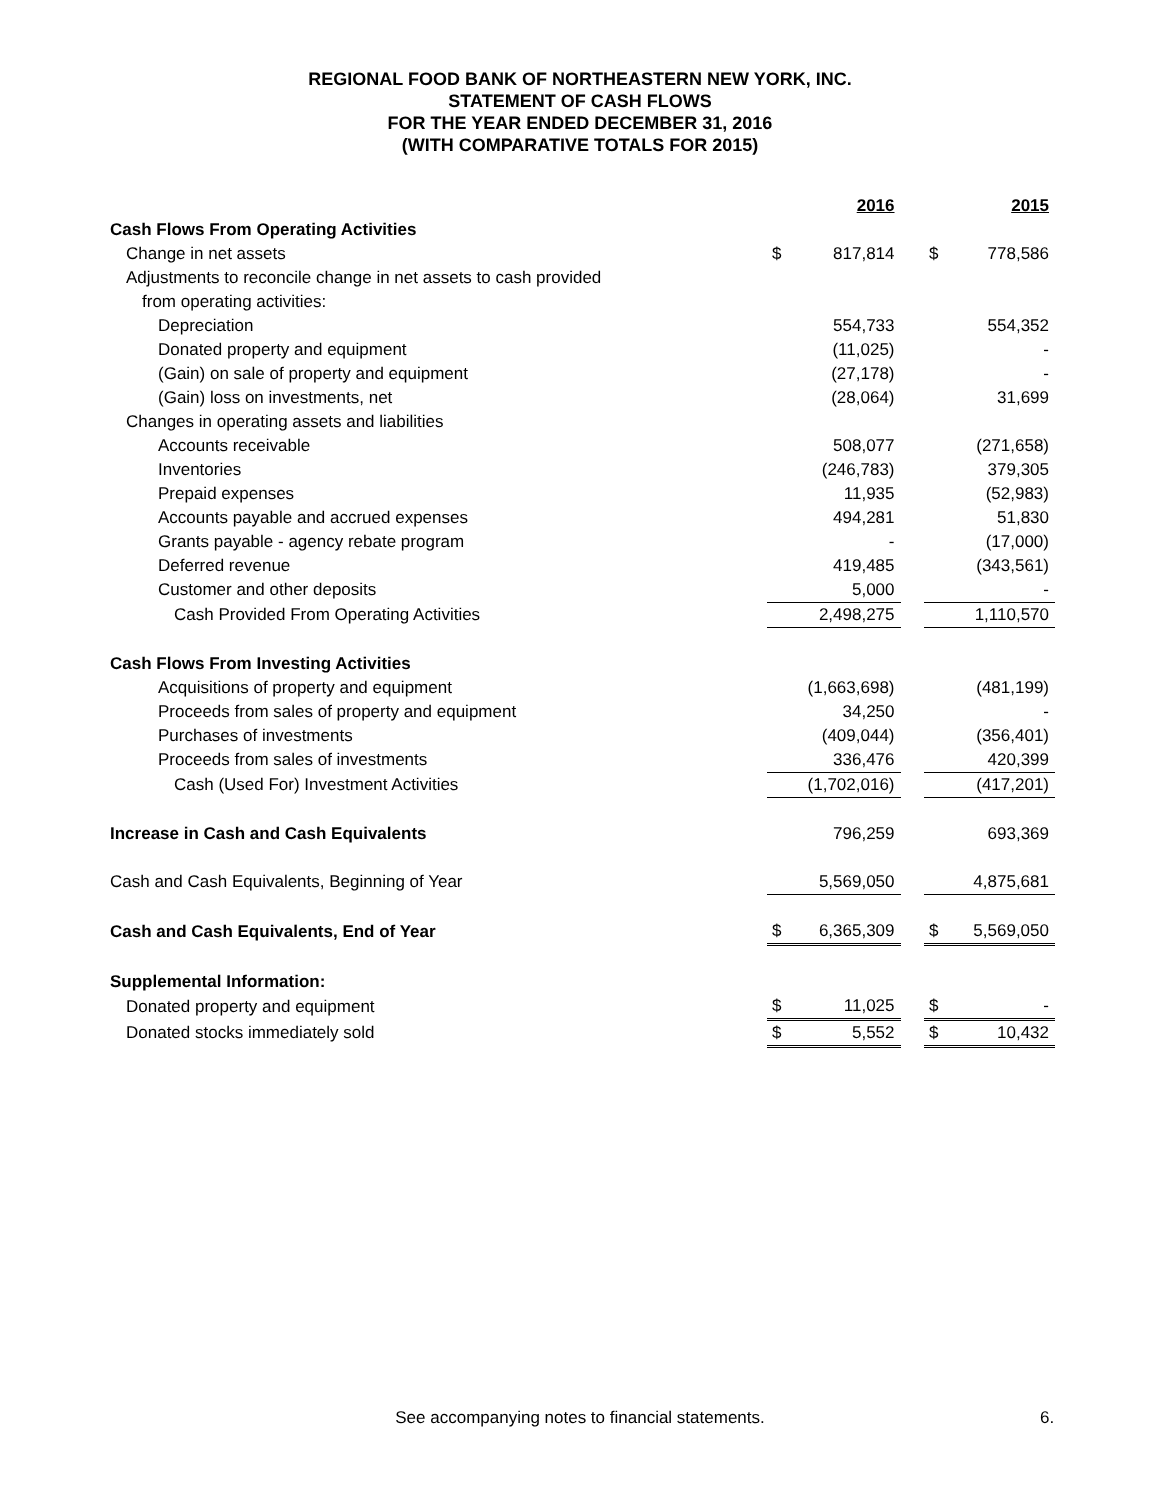REGIONAL FOOD BANK OF NORTHEASTERN NEW YORK, INC.
STATEMENT OF CASH FLOWS
FOR THE YEAR ENDED DECEMBER 31, 2016
(WITH COMPARATIVE TOTALS FOR 2015)
| | | 2016 | | | 2015 |
| Cash Flows From Operating Activities | | | | | |
| Change in net assets | $ | 817,814 | | $ | 778,586 |
| Adjustments to reconcile change in net assets to cash provided | | | | | |
| from operating activities: | | | | | |
| Depreciation | | 554,733 | | | 554,352 |
| Donated property and equipment | | (11,025) | | | - |
| (Gain) on sale of property and equipment | | (27,178) | | | - |
| (Gain) loss on investments, net | | (28,064) | | | 31,699 |
| Changes in operating assets and liabilities | | | | | |
| Accounts receivable | | 508,077 | | | (271,658) |
| Inventories | | (246,783) | | | 379,305 |
| Prepaid expenses | | 11,935 | | | (52,983) |
| Accounts payable and accrued expenses | | 494,281 | | | 51,830 |
| Grants payable - agency rebate program | | - | | | (17,000) |
| Deferred revenue | | 419,485 | | | (343,561) |
| Customer and other deposits | | 5,000 | | | - |
| Cash Provided From Operating Activities | | 2,498,275 | | | 1,110,570 |
| Cash Flows From Investing Activities | | | | | |
| Acquisitions of property and equipment | | (1,663,698) | | | (481,199) |
| Proceeds from sales of property and equipment | | 34,250 | | | - |
| Purchases of investments | | (409,044) | | | (356,401) |
| Proceeds from sales of investments | | 336,476 | | | 420,399 |
| Cash (Used For) Investment Activities | | (1,702,016) | | | (417,201) |
| Increase in Cash and Cash Equivalents | | 796,259 | | | 693,369 |
| Cash and Cash Equivalents, Beginning of Year | | 5,569,050 | | | 4,875,681 |
| Cash and Cash Equivalents, End of Year | $ | 6,365,309 | | $ | 5,569,050 |
| Supplemental Information: | | | | | |
| Donated property and equipment | $ | 11,025 | | $ | - |
| Donated stocks immediately sold | $ | 5,552 | | $ | 10,432 |
See accompanying notes to financial statements. 6.